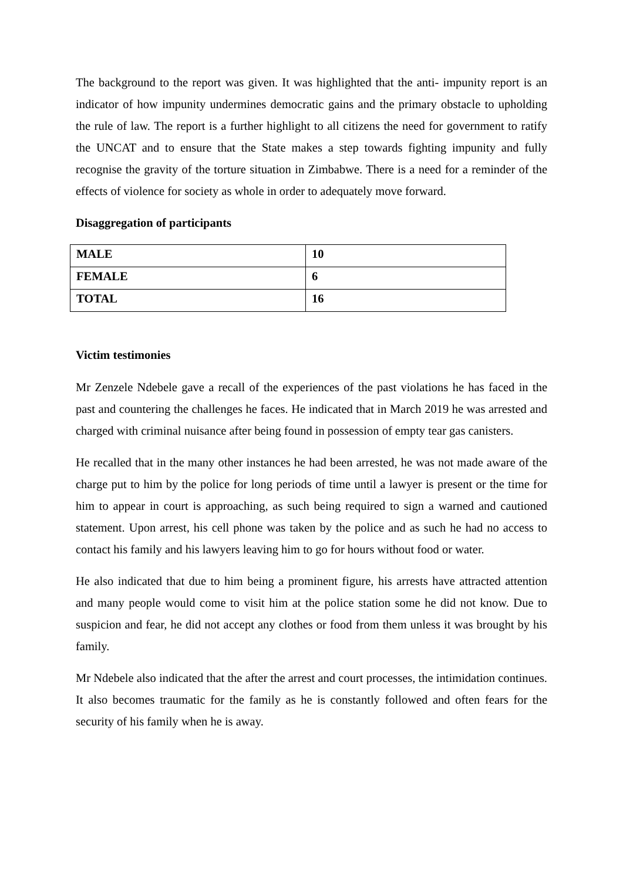The background to the report was given. It was highlighted that the anti- impunity report is an indicator of how impunity undermines democratic gains and the primary obstacle to upholding the rule of law. The report is a further highlight to all citizens the need for government to ratify the UNCAT and to ensure that the State makes a step towards fighting impunity and fully recognise the gravity of the torture situation in Zimbabwe. There is a need for a reminder of the effects of violence for society as whole in order to adequately move forward.
Disaggregation of participants
| MALE | 10 |
| FEMALE | 6 |
| TOTAL | 16 |
Victim testimonies
Mr Zenzele Ndebele gave a recall of the experiences of the past violations he has faced in the past and countering the challenges he faces. He indicated that in March 2019 he was arrested and charged with criminal nuisance after being found in possession of empty tear gas canisters.
He recalled that in the many other instances he had been arrested, he was not made aware of the charge put to him by the police for long periods of time until a lawyer is present or the time for him to appear in court is approaching, as such being required to sign a warned and cautioned statement. Upon arrest, his cell phone was taken by the police and as such he had no access to contact his family and his lawyers leaving him to go for hours without food or water.
He also indicated that due to him being a prominent figure, his arrests have attracted attention and many people would come to visit him at the police station some he did not know. Due to suspicion and fear, he did not accept any clothes or food from them unless it was brought by his family.
Mr Ndebele also indicated that the after the arrest and court processes, the intimidation continues. It also becomes traumatic for the family as he is constantly followed and often fears for the security of his family when he is away.